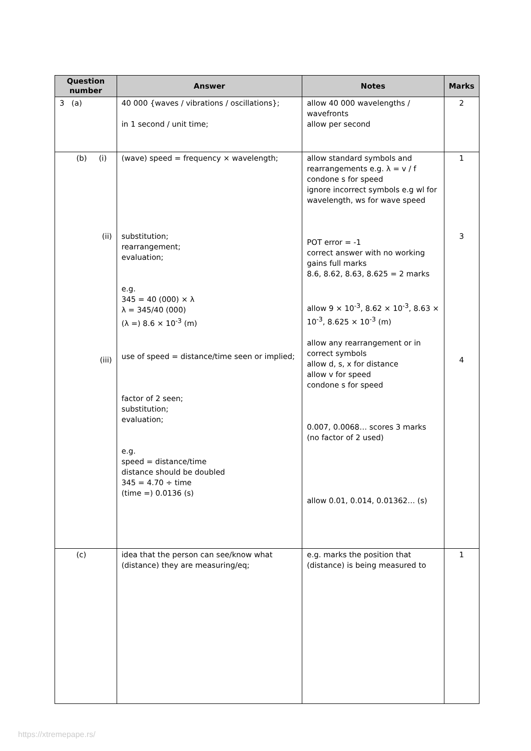| Question number | Answer | Notes | Marks |
| --- | --- | --- | --- |
| 3 (a) | 40 000 {waves / vibrations / oscillations}; in 1 second / unit time; | allow 40 000 wavelengths / wavefronts allow per second | 2 |
| (b) (i) (ii) (iii) | (wave) speed = frequency × wavelength; substitution; rearrangement; evaluation; e.g. 345 = 40 (000) × λ λ = 345/40 (000) (λ =) 8.6 × 10<sup>-3</sup> (m) use of speed = distance/time seen or implied; factor of 2 seen; substitution; evaluation; e.g. speed = distance/time distance should be doubled 345 = 4.70 ÷ time (time =) 0.0136 (s) | allow standard symbols and rearrangements e.g. λ = v / f condone s for speed ignore incorrect symbols e.g wl for wavelength, ws for wave speed POT error = -1 correct answer with no working gains full marks 8.6, 8.62, 8.63, 8.625 = 2 marks allow 9 × 10<sup>-3</sup>, 8.62 × 10<sup>-3</sup>, 8.63 × 10<sup>-3</sup>, 8.625 × 10<sup>-3</sup> (m) allow any rearrangement or in correct symbols allow d, s, x for distance allow v for speed condone s for speed 0.007, 0.0068… scores 3 marks (no factor of 2 used) allow 0.01, 0.014, 0.01362… (s) | 1 3 4 |
| (c) | idea that the person can see/know what (distance) they are measuring/eq; | e.g. marks the position that (distance) is being measured to | 1 |
https://xtremepape.rs/